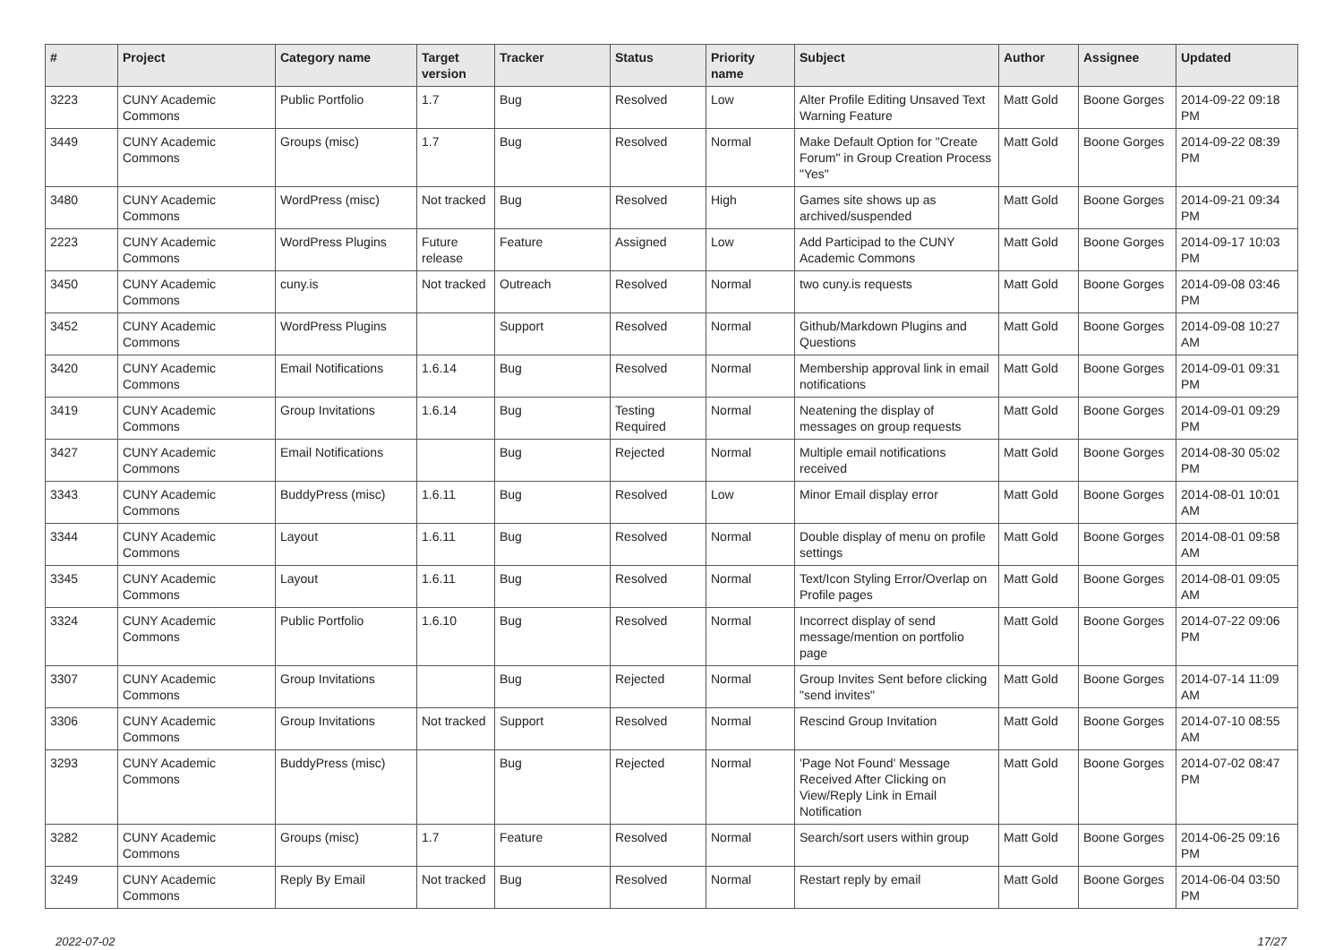| # | Project | Category name | Target version | Tracker | Status | Priority name | Subject | Author | Assignee | Updated |
| --- | --- | --- | --- | --- | --- | --- | --- | --- | --- | --- |
| 3223 | CUNY Academic Commons | Public Portfolio | 1.7 | Bug | Resolved | Low | Alter Profile Editing Unsaved Text Warning Feature | Matt Gold | Boone Gorges | 2014-09-22 09:18 PM |
| 3449 | CUNY Academic Commons | Groups (misc) | 1.7 | Bug | Resolved | Normal | Make Default Option for "Create Forum" in Group Creation Process "Yes" | Matt Gold | Boone Gorges | 2014-09-22 08:39 PM |
| 3480 | CUNY Academic Commons | WordPress (misc) | Not tracked | Bug | Resolved | High | Games site shows up as archived/suspended | Matt Gold | Boone Gorges | 2014-09-21 09:34 PM |
| 2223 | CUNY Academic Commons | WordPress Plugins | Future release | Feature | Assigned | Low | Add Participad to the CUNY Academic Commons | Matt Gold | Boone Gorges | 2014-09-17 10:03 PM |
| 3450 | CUNY Academic Commons | cuny.is | Not tracked | Outreach | Resolved | Normal | two cuny.is requests | Matt Gold | Boone Gorges | 2014-09-08 03:46 PM |
| 3452 | CUNY Academic Commons | WordPress Plugins | | Support | Resolved | Normal | Github/Markdown Plugins and Questions | Matt Gold | Boone Gorges | 2014-09-08 10:27 AM |
| 3420 | CUNY Academic Commons | Email Notifications | 1.6.14 | Bug | Resolved | Normal | Membership approval link in email notifications | Matt Gold | Boone Gorges | 2014-09-01 09:31 PM |
| 3419 | CUNY Academic Commons | Group Invitations | 1.6.14 | Bug | Testing Required | Normal | Neatening the display of messages on group requests | Matt Gold | Boone Gorges | 2014-09-01 09:29 PM |
| 3427 | CUNY Academic Commons | Email Notifications | | Bug | Rejected | Normal | Multiple email notifications received | Matt Gold | Boone Gorges | 2014-08-30 05:02 PM |
| 3343 | CUNY Academic Commons | BuddyPress (misc) | 1.6.11 | Bug | Resolved | Low | Minor Email display error | Matt Gold | Boone Gorges | 2014-08-01 10:01 AM |
| 3344 | CUNY Academic Commons | Layout | 1.6.11 | Bug | Resolved | Normal | Double display of menu on profile settings | Matt Gold | Boone Gorges | 2014-08-01 09:58 AM |
| 3345 | CUNY Academic Commons | Layout | 1.6.11 | Bug | Resolved | Normal | Text/Icon Styling Error/Overlap on Profile pages | Matt Gold | Boone Gorges | 2014-08-01 09:05 AM |
| 3324 | CUNY Academic Commons | Public Portfolio | 1.6.10 | Bug | Resolved | Normal | Incorrect display of send message/mention on portfolio page | Matt Gold | Boone Gorges | 2014-07-22 09:06 PM |
| 3307 | CUNY Academic Commons | Group Invitations | | Bug | Rejected | Normal | Group Invites Sent before clicking "send invites" | Matt Gold | Boone Gorges | 2014-07-14 11:09 AM |
| 3306 | CUNY Academic Commons | Group Invitations | Not tracked | Support | Resolved | Normal | Rescind Group Invitation | Matt Gold | Boone Gorges | 2014-07-10 08:55 AM |
| 3293 | CUNY Academic Commons | BuddyPress (misc) | | Bug | Rejected | Normal | 'Page Not Found' Message Received After Clicking on View/Reply Link in Email Notification | Matt Gold | Boone Gorges | 2014-07-02 08:47 PM |
| 3282 | CUNY Academic Commons | Groups (misc) | 1.7 | Feature | Resolved | Normal | Search/sort users within group | Matt Gold | Boone Gorges | 2014-06-25 09:16 PM |
| 3249 | CUNY Academic Commons | Reply By Email | Not tracked | Bug | Resolved | Normal | Restart reply by email | Matt Gold | Boone Gorges | 2014-06-04 03:50 PM |
2022-07-02 17/27